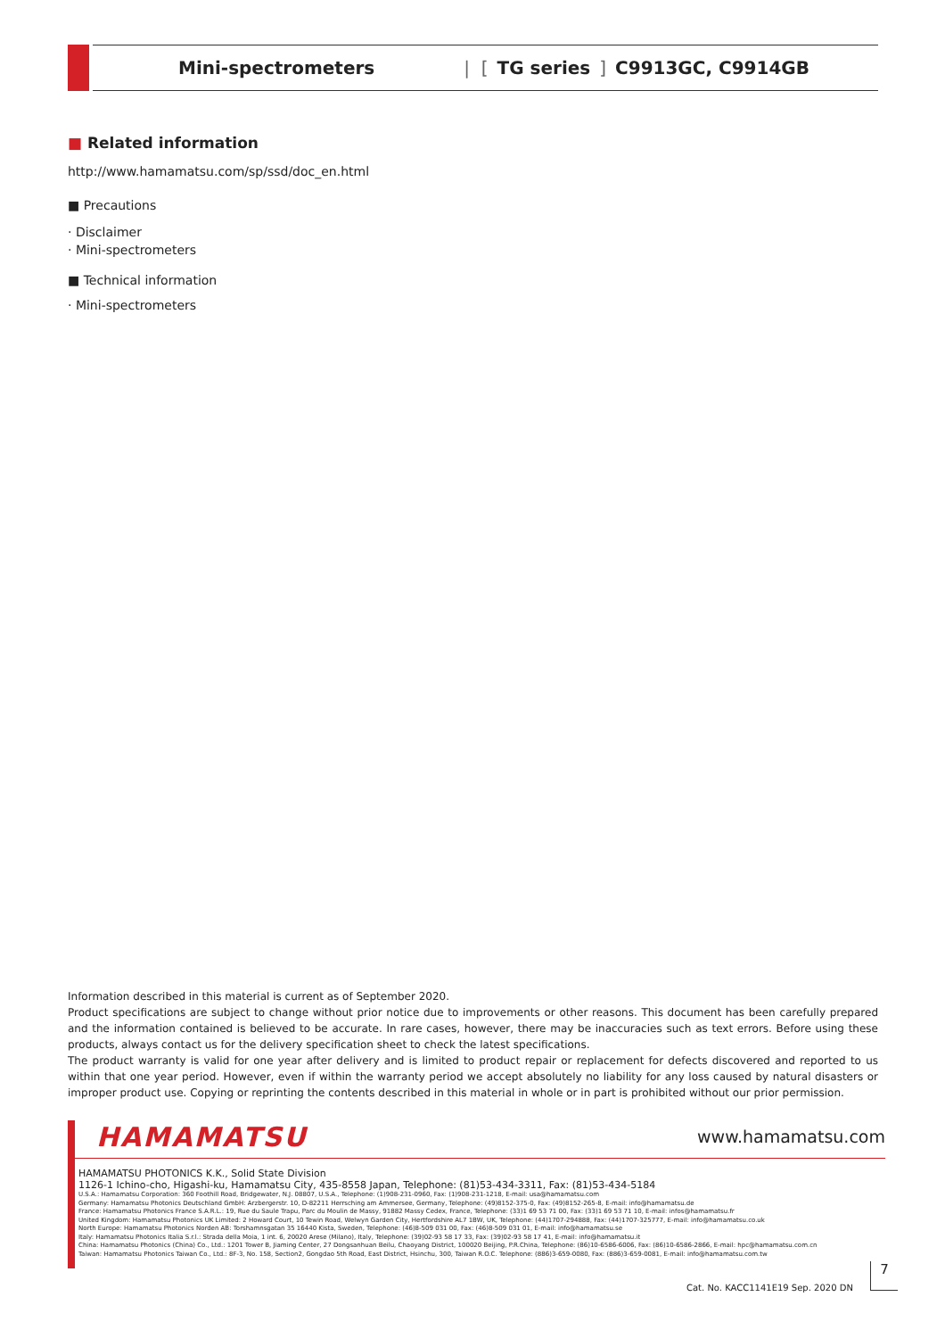Mini-spectrometers | [TG series] C9913GC, C9914GB
■ Related information
http://www.hamamatsu.com/sp/ssd/doc_en.html
■ Precautions
· Disclaimer
· Mini-spectrometers
■ Technical information
· Mini-spectrometers
Information described in this material is current as of September 2020.
Product specifications are subject to change without prior notice due to improvements or other reasons. This document has been carefully prepared and the information contained is believed to be accurate. In rare cases, however, there may be inaccuracies such as text errors. Before using these products, always contact us for the delivery specification sheet to check the latest specifications.
The product warranty is valid for one year after delivery and is limited to product repair or replacement for defects discovered and reported to us within that one year period. However, even if within the warranty period we accept absolutely no liability for any loss caused by natural disasters or improper product use. Copying or reprinting the contents described in this material in whole or in part is prohibited without our prior permission.
HAMAMATSU www.hamamatsu.com
HAMAMATSU PHOTONICS K.K., Solid State Division
1126-1 Ichino-cho, Higashi-ku, Hamamatsu City, 435-8558 Japan, Telephone: (81)53-434-3311, Fax: (81)53-434-5184
U.S.A.: Hamamatsu Corporation: 360 Foothill Road, Bridgewater, N.J. 08807, U.S.A., Telephone: (1)908-231-0960, Fax: (1)908-231-1218, E-mail: usa@hamamatsu.com
Germany: Hamamatsu Photonics Deutschland GmbH: Arzbergerstr. 10, D-82211 Herrsching am Ammersee, Germany, Telephone: (49)8152-375-0, Fax: (49)8152-265-8, E-mail: info@hamamatsu.de
France: Hamamatsu Photonics France S.A.R.L.: 19, Rue du Saule Trapu, Parc du Moulin de Massy, 91882 Massy Cedex, France, Telephone: (33)1 69 53 71 00, Fax: (33)1 69 53 71 10, E-mail: infos@hamamatsu.fr
United Kingdom: Hamamatsu Photonics UK Limited: 2 Howard Court, 10 Tewin Road, Welwyn Garden City, Hertfordshire AL7 1BW, UK, Telephone: (44)1707-294888, Fax: (44)1707-325777, E-mail: info@hamamatsu.co.uk
North Europe: Hamamatsu Photonics Norden AB: Torshamnsgatan 35 16440 Kista, Sweden, Telephone: (46)8-509 031 00, Fax: (46)8-509 031 01, E-mail: info@hamamatsu.se
Italy: Hamamatsu Photonics Italia S.r.l.: Strada della Moia, 1 int. 6, 20020 Arese (Milano), Italy, Telephone: (39)02-93 58 17 33, Fax: (39)02-93 58 17 41, E-mail: info@hamamatsu.it
China: Hamamatsu Photonics (China) Co., Ltd.: 1201 Tower B, Jiaming Center, 27 Dongsanhuan Beilu, Chaoyang District, 100020 Beijing, P.R.China, Telephone: (86)10-6586-6006, Fax: (86)10-6586-2866, E-mail: hpc@hamamatsu.com.cn
Taiwan: Hamamatsu Photonics Taiwan Co., Ltd.: 8F-3, No. 158, Section2, Gongdao 5th Road, East District, Hsinchu, 300, Taiwan R.O.C. Telephone: (886)3-659-0080, Fax: (886)3-659-0081, E-mail: info@hamamatsu.com.tw
Cat. No. KACC1141E19 Sep. 2020 DN
7